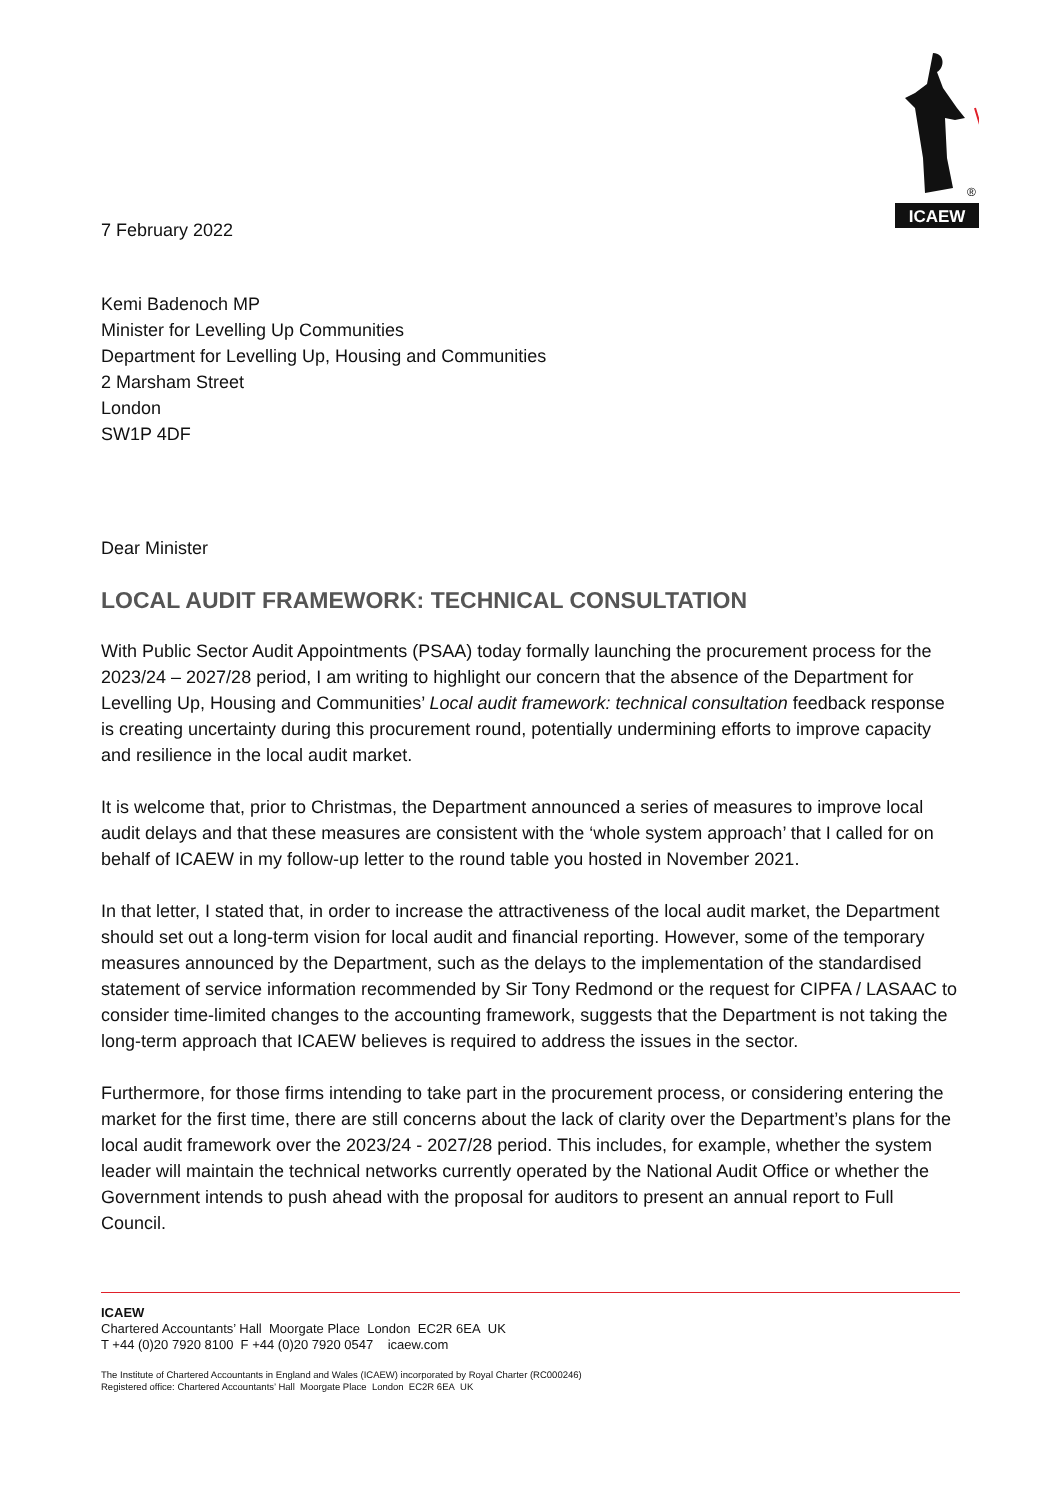ICAEW
®
7 February 2022
Kemi Badenoch MP
Minister for Levelling Up Communities
Department for Levelling Up, Housing and Communities
2 Marsham Street
London
SW1P 4DF
Dear Minister
LOCAL AUDIT FRAMEWORK: TECHNICAL CONSULTATION
With Public Sector Audit Appointments (PSAA) today formally launching the procurement process for the 2023/24 – 2027/28 period, I am writing to highlight our concern that the absence of the Department for Levelling Up, Housing and Communities’ Local audit framework: technical consultation feedback response is creating uncertainty during this procurement round, potentially undermining efforts to improve capacity and resilience in the local audit market.
It is welcome that, prior to Christmas, the Department announced a series of measures to improve local audit delays and that these measures are consistent with the ‘whole system approach’ that I called for on behalf of ICAEW in my follow-up letter to the round table you hosted in November 2021.
In that letter, I stated that, in order to increase the attractiveness of the local audit market, the Department should set out a long-term vision for local audit and financial reporting. However, some of the temporary measures announced by the Department, such as the delays to the implementation of the standardised statement of service information recommended by Sir Tony Redmond or the request for CIPFA / LASAAC to consider time-limited changes to the accounting framework, suggests that the Department is not taking the long-term approach that ICAEW believes is required to address the issues in the sector.
Furthermore, for those firms intending to take part in the procurement process, or considering entering the market for the first time, there are still concerns about the lack of clarity over the Department’s plans for the local audit framework over the 2023/24 - 2027/28 period. This includes, for example, whether the system leader will maintain the technical networks currently operated by the National Audit Office or whether the Government intends to push ahead with the proposal for auditors to present an annual report to Full Council.
ICAEW
Chartered Accountants’ Hall Moorgate Place London EC2R 6EA UK
T +44 (0)20 7920 8100 F +44 (0)20 7920 0547 icaew.com
The Institute of Chartered Accountants in England and Wales (ICAEW) incorporated by Royal Charter (RC000246)
Registered office: Chartered Accountants’ Hall Moorgate Place London EC2R 6EA UK